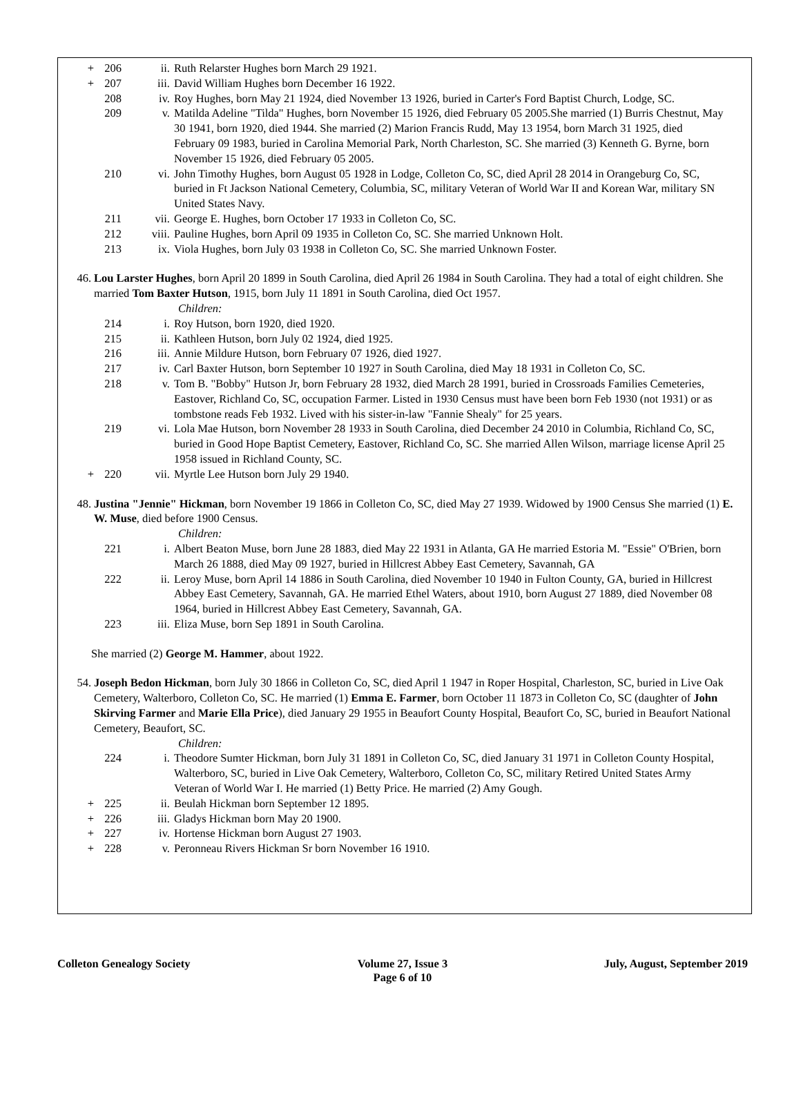+ 206 ii. Ruth Relarster Hughes born March 29 1921.
+ 207 iii. David William Hughes born December 16 1922.
208 iv. Roy Hughes, born May 21 1924, died November 13 1926, buried in Carter's Ford Baptist Church, Lodge, SC.
209 v. Matilda Adeline "Tilda" Hughes, born November 15 1926, died February 05 2005.She married (1) Burris Chestnut, May 30 1941, born 1920, died 1944. She married (2) Marion Francis Rudd, May 13 1954, born March 31 1925, died February 09 1983, buried in Carolina Memorial Park, North Charleston, SC. She married (3) Kenneth G. Byrne, born November 15 1926, died February 05 2005.
210 vi. John Timothy Hughes, born August 05 1928 in Lodge, Colleton Co, SC, died April 28 2014 in Orangeburg Co, SC, buried in Ft Jackson National Cemetery, Columbia, SC, military Veteran of World War II and Korean War, military SN United States Navy.
211 vii. George E. Hughes, born October 17 1933 in Colleton Co, SC.
212 viii. Pauline Hughes, born April 09 1935 in Colleton Co, SC. She married Unknown Holt.
213 ix. Viola Hughes, born July 03 1938 in Colleton Co, SC. She married Unknown Foster.
46. Lou Larster Hughes, born April 20 1899 in South Carolina, died April 26 1984 in South Carolina. They had a total of eight children. She married Tom Baxter Hutson, 1915, born July 11 1891 in South Carolina, died Oct 1957.
Children:
214 i. Roy Hutson, born 1920, died 1920.
215 ii. Kathleen Hutson, born July 02 1924, died 1925.
216 iii. Annie Mildure Hutson, born February 07 1926, died 1927.
217 iv. Carl Baxter Hutson, born September 10 1927 in South Carolina, died May 18 1931 in Colleton Co, SC.
218 v. Tom B. "Bobby" Hutson Jr, born February 28 1932, died March 28 1991, buried in Crossroads Families Cemeteries, Eastover, Richland Co, SC, occupation Farmer. Listed in 1930 Census must have been born Feb 1930 (not 1931) or as tombstone reads Feb 1932. Lived with his sister-in-law "Fannie Shealy" for 25 years.
219 vi. Lola Mae Hutson, born November 28 1933 in South Carolina, died December 24 2010 in Columbia, Richland Co, SC, buried in Good Hope Baptist Cemetery, Eastover, Richland Co, SC. She married Allen Wilson, marriage license April 25 1958 issued in Richland County, SC.
+ 220 vii. Myrtle Lee Hutson born July 29 1940.
48. Justina "Jennie" Hickman, born November 19 1866 in Colleton Co, SC, died May 27 1939. Widowed by 1900 Census She married (1) E. W. Muse, died before 1900 Census.
Children:
221 i. Albert Beaton Muse, born June 28 1883, died May 22 1931 in Atlanta, GA He married Estoria M. "Essie" O'Brien, born March 26 1888, died May 09 1927, buried in Hillcrest Abbey East Cemetery, Savannah, GA
222 ii. Leroy Muse, born April 14 1886 in South Carolina, died November 10 1940 in Fulton County, GA, buried in Hillcrest Abbey East Cemetery, Savannah, GA. He married Ethel Waters, about 1910, born August 27 1889, died November 08 1964, buried in Hillcrest Abbey East Cemetery, Savannah, GA.
223 iii. Eliza Muse, born Sep 1891 in South Carolina.
She married (2) George M. Hammer, about 1922.
54. Joseph Bedon Hickman, born July 30 1866 in Colleton Co, SC, died April 1 1947 in Roper Hospital, Charleston, SC, buried in Live Oak Cemetery, Walterboro, Colleton Co, SC. He married (1) Emma E. Farmer, born October 11 1873 in Colleton Co, SC (daughter of John Skirving Farmer and Marie Ella Price), died January 29 1955 in Beaufort County Hospital, Beaufort Co, SC, buried in Beaufort National Cemetery, Beaufort, SC.
Children:
224 i. Theodore Sumter Hickman, born July 31 1891 in Colleton Co, SC, died January 31 1971 in Colleton County Hospital, Walterboro, SC, buried in Live Oak Cemetery, Walterboro, Colleton Co, SC, military Retired United States Army Veteran of World War I. He married (1) Betty Price. He married (2) Amy Gough.
+ 225 ii. Beulah Hickman born September 12 1895.
+ 226 iii. Gladys Hickman born May 20 1900.
+ 227 iv. Hortense Hickman born August 27 1903.
+ 228 v. Peronneau Rivers Hickman Sr born November 16 1910.
Colleton Genealogy Society Volume 27, Issue 3
Page 6 of 10
July, August, September 2019